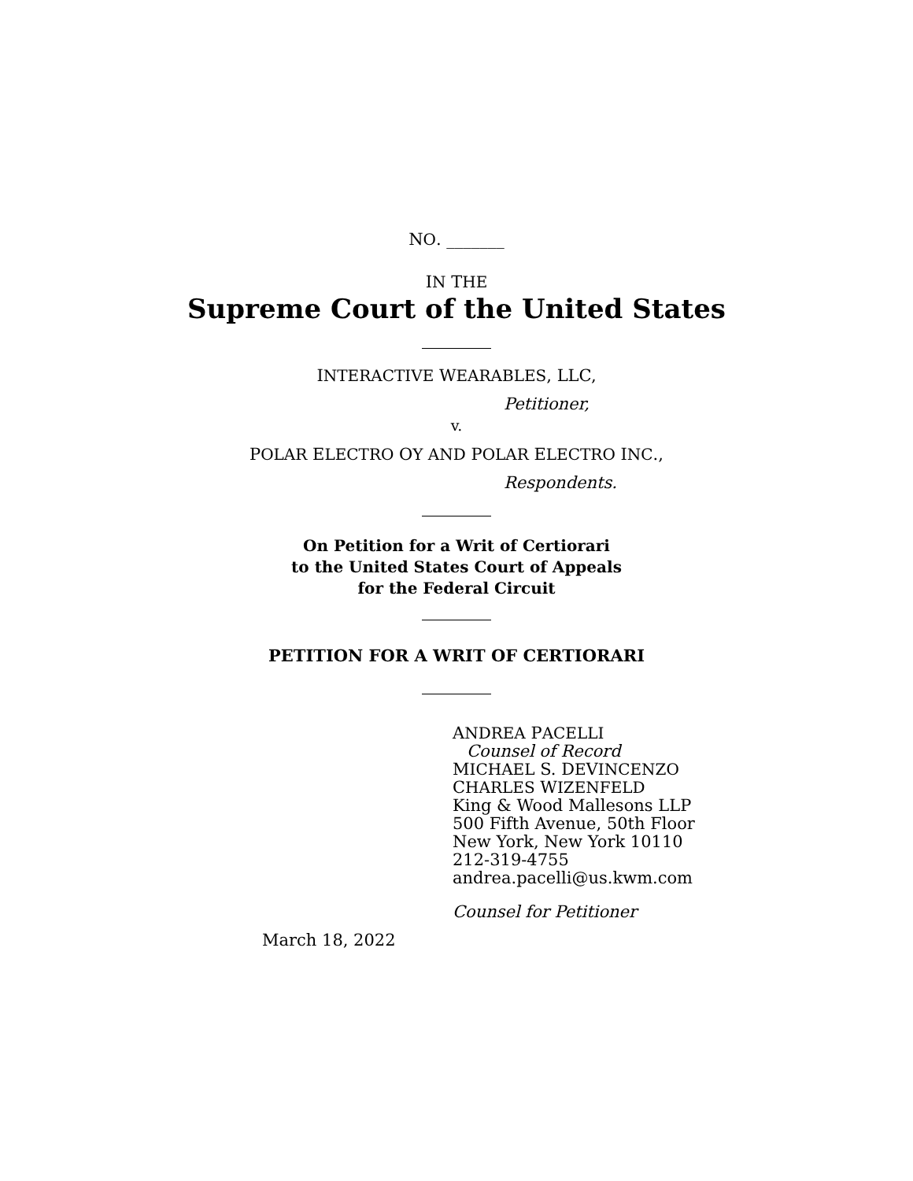NO. _______
IN THE
Supreme Court of the United States
INTERACTIVE WEARABLES, LLC,
Petitioner,
v.
POLAR ELECTRO OY AND POLAR ELECTRO INC.,
Respondents.
On Petition for a Writ of Certiorari
to the United States Court of Appeals
for the Federal Circuit
PETITION FOR A WRIT OF CERTIORARI
ANDREA PACELLI
Counsel of Record
MICHAEL S. DEVINCENZO
CHARLES WIZENFELD
King & Wood Mallesons LLP
500 Fifth Avenue, 50th Floor
New York, New York 10110
212-319-4755
andrea.pacelli@us.kwm.com
Counsel for Petitioner
March 18, 2022